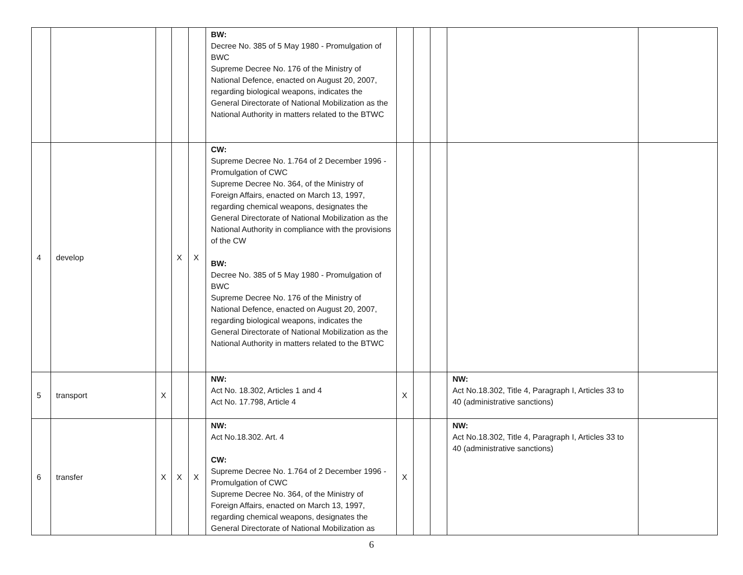| | | | | | BW: Decree No. 385 of 5 May 1980 - Promulgation of BWC Supreme Decree No. 176 of the Ministry of National Defence, enacted on August 20, 2007, regarding biological weapons, indicates the General Directorate of National Mobilization as the National Authority in matters related to the BTWC | | | | | |
| 4 | develop | | X | X | CW: Supreme Decree No. 1.764 of 2 December 1996 - Promulgation of CWC Supreme Decree No. 364, of the Ministry of Foreign Affairs, enacted on March 13, 1997, regarding chemical weapons, designates the General Directorate of National Mobilization as the National Authority in compliance with the provisions of the CW BW: Decree No. 385 of 5 May 1980 - Promulgation of BWC Supreme Decree No. 176 of the Ministry of National Defence, enacted on August 20, 2007, regarding biological weapons, indicates the General Directorate of National Mobilization as the National Authority in matters related to the BTWC | | | | | |
| 5 | transport | X | | | NW: Act No. 18.302, Articles 1 and 4 Act No. 17.798, Article 4 | X | | | NW: Act No.18.302, Title 4, Paragraph I, Articles 33 to 40 (administrative sanctions) | |
| 6 | transfer | X | X | X | NW: Act No.18.302. Art. 4 CW: Supreme Decree No. 1.764 of 2 December 1996 - Promulgation of CWC Supreme Decree No. 364, of the Ministry of Foreign Affairs, enacted on March 13, 1997, regarding chemical weapons, designates the General Directorate of National Mobilization as | X | | | NW: Act No.18.302, Title 4, Paragraph I, Articles 33 to 40 (administrative sanctions) | |
6